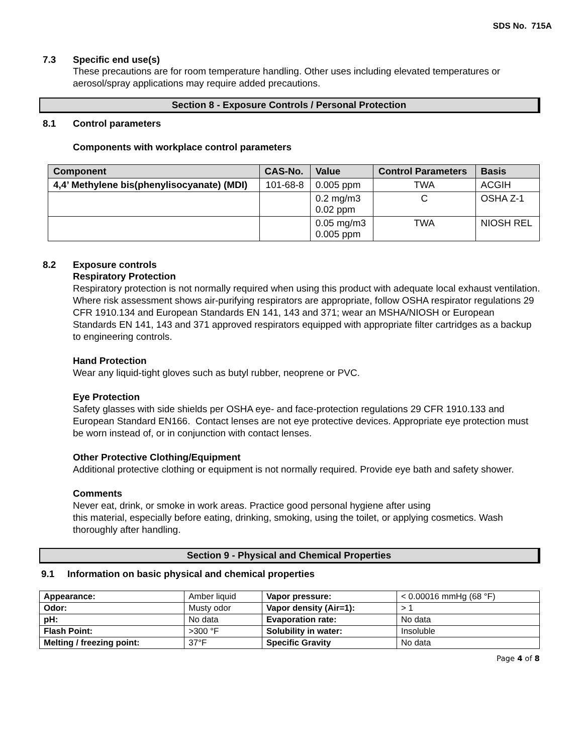SDS No. 715A
7.3 Specific end use(s)
These precautions are for room temperature handling. Other uses including elevated temperatures or aerosol/spray applications may require added precautions.
Section 8 - Exposure Controls / Personal Protection
8.1 Control parameters
Components with workplace control parameters
| Component | CAS-No. | Value | Control Parameters | Basis |
| --- | --- | --- | --- | --- |
| 4,4’ Methylene bis(phenylisocyanate) (MDI) | 101-68-8 | 0.005 ppm | TWA | ACGIH |
| | | 0.2 mg/m3 0.02 ppm | C | OSHA Z-1 |
| | | 0.05 mg/m3 0.005 ppm | TWA | NIOSH REL |
8.2 Exposure controls
Respiratory Protection
Respiratory protection is not normally required when using this product with adequate local exhaust ventilation. Where risk assessment shows air-purifying respirators are appropriate, follow OSHA respirator regulations 29 CFR 1910.134 and European Standards EN 141, 143 and 371; wear an MSHA/NIOSH or European Standards EN 141, 143 and 371 approved respirators equipped with appropriate filter cartridges as a backup to engineering controls.
Hand Protection
Wear any liquid-tight gloves such as butyl rubber, neoprene or PVC.
Eye Protection
Safety glasses with side shields per OSHA eye- and face-protection regulations 29 CFR 1910.133 and European Standard EN166. Contact lenses are not eye protective devices. Appropriate eye protection must be worn instead of, or in conjunction with contact lenses.
Other Protective Clothing/Equipment
Additional protective clothing or equipment is not normally required. Provide eye bath and safety shower.
Comments
Never eat, drink, or smoke in work areas. Practice good personal hygiene after using
this material, especially before eating, drinking, smoking, using the toilet, or applying cosmetics. Wash thoroughly after handling.
Section 9 - Physical and Chemical Properties
9.1 Information on basic physical and chemical properties
| Appearance: | Amber liquid | Vapor pressure: | < 0.00016 mmHg (68 °F) |
| Odor: | Musty odor | Vapor density (Air=1): | > 1 |
| pH: | No data | Evaporation rate: | No data |
| Flash Point: | >300 °F | Solubility in water: | Insoluble |
| Melting / freezing point: | 37°F | Specific Gravity | No data |
Page 4 of 8